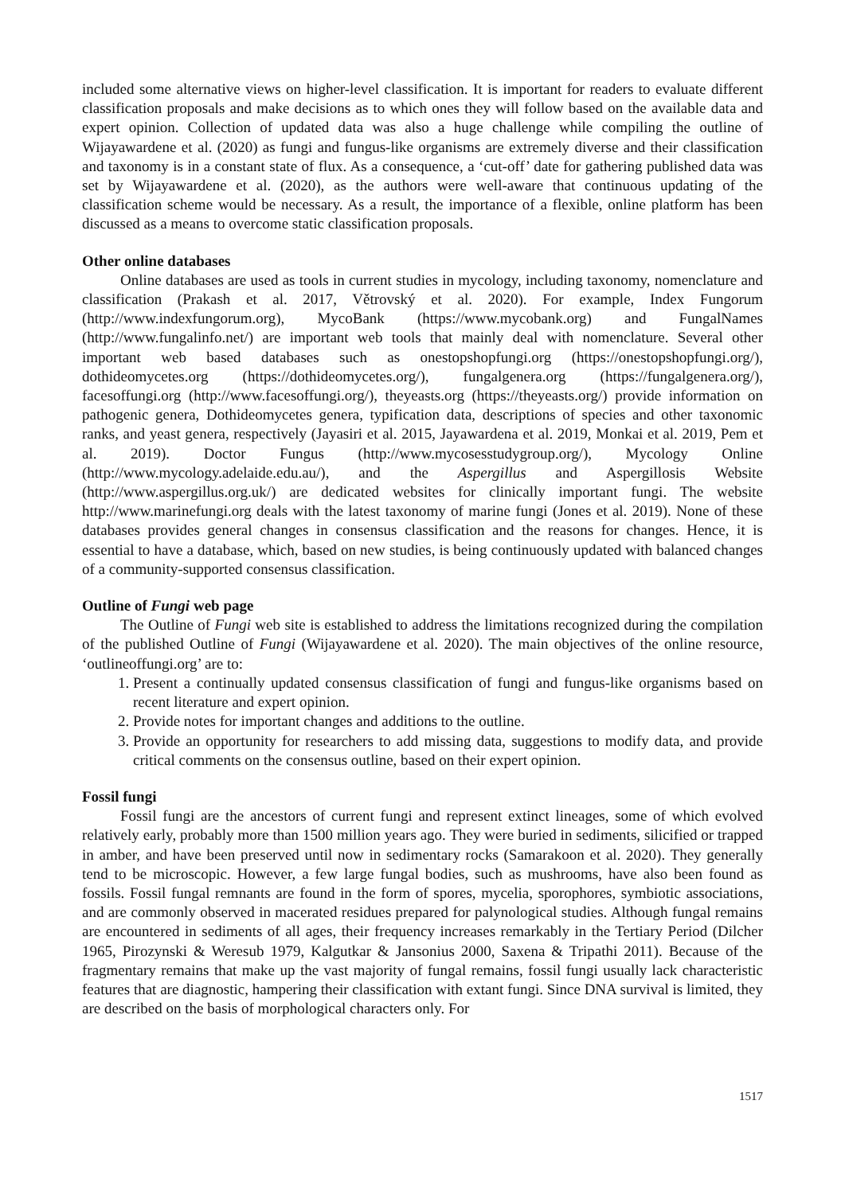included some alternative views on higher-level classification. It is important for readers to evaluate different classification proposals and make decisions as to which ones they will follow based on the available data and expert opinion. Collection of updated data was also a huge challenge while compiling the outline of Wijayawardene et al. (2020) as fungi and fungus-like organisms are extremely diverse and their classification and taxonomy is in a constant state of flux. As a consequence, a ‘cut-off’ date for gathering published data was set by Wijayawardene et al. (2020), as the authors were well-aware that continuous updating of the classification scheme would be necessary. As a result, the importance of a flexible, online platform has been discussed as a means to overcome static classification proposals.
Other online databases
Online databases are used as tools in current studies in mycology, including taxonomy, nomenclature and classification (Prakash et al. 2017, Větrovský et al. 2020). For example, Index Fungorum (http://www.indexfungorum.org), MycoBank (https://www.mycobank.org) and FungalNames (http://www.fungalinfo.net/) are important web tools that mainly deal with nomenclature. Several other important web based databases such as onestopshopfungi.org (https://onestopshopfungi.org/), dothideomycetes.org (https://dothideomycetes.org/), fungalgenera.org (https://fungalgenera.org/), facesoffungi.org (http://www.facesoffungi.org/), theyeasts.org (https://theyeasts.org/) provide information on pathogenic genera, Dothideomycetes genera, typification data, descriptions of species and other taxonomic ranks, and yeast genera, respectively (Jayasiri et al. 2015, Jayawardena et al. 2019, Monkai et al. 2019, Pem et al. 2019). Doctor Fungus (http://www.mycosesstudygroup.org/), Mycology Online (http://www.mycology.adelaide.edu.au/), and the Aspergillus and Aspergillosis Website (http://www.aspergillus.org.uk/) are dedicated websites for clinically important fungi. The website http://www.marinefungi.org deals with the latest taxonomy of marine fungi (Jones et al. 2019). None of these databases provides general changes in consensus classification and the reasons for changes. Hence, it is essential to have a database, which, based on new studies, is being continuously updated with balanced changes of a community-supported consensus classification.
Outline of Fungi web page
The Outline of Fungi web site is established to address the limitations recognized during the compilation of the published Outline of Fungi (Wijayawardene et al. 2020). The main objectives of the online resource, ‘outlineoffungi.org’ are to:
1. Present a continually updated consensus classification of fungi and fungus-like organisms based on recent literature and expert opinion.
2. Provide notes for important changes and additions to the outline.
3. Provide an opportunity for researchers to add missing data, suggestions to modify data, and provide critical comments on the consensus outline, based on their expert opinion.
Fossil fungi
Fossil fungi are the ancestors of current fungi and represent extinct lineages, some of which evolved relatively early, probably more than 1500 million years ago. They were buried in sediments, silicified or trapped in amber, and have been preserved until now in sedimentary rocks (Samarakoon et al. 2020). They generally tend to be microscopic. However, a few large fungal bodies, such as mushrooms, have also been found as fossils. Fossil fungal remnants are found in the form of spores, mycelia, sporophores, symbiotic associations, and are commonly observed in macerated residues prepared for palynological studies. Although fungal remains are encountered in sediments of all ages, their frequency increases remarkably in the Tertiary Period (Dilcher 1965, Pirozynski & Weresub 1979, Kalgutkar & Jansonius 2000, Saxena & Tripathi 2011). Because of the fragmentary remains that make up the vast majority of fungal remains, fossil fungi usually lack characteristic features that are diagnostic, hampering their classification with extant fungi. Since DNA survival is limited, they are described on the basis of morphological characters only. For
1517